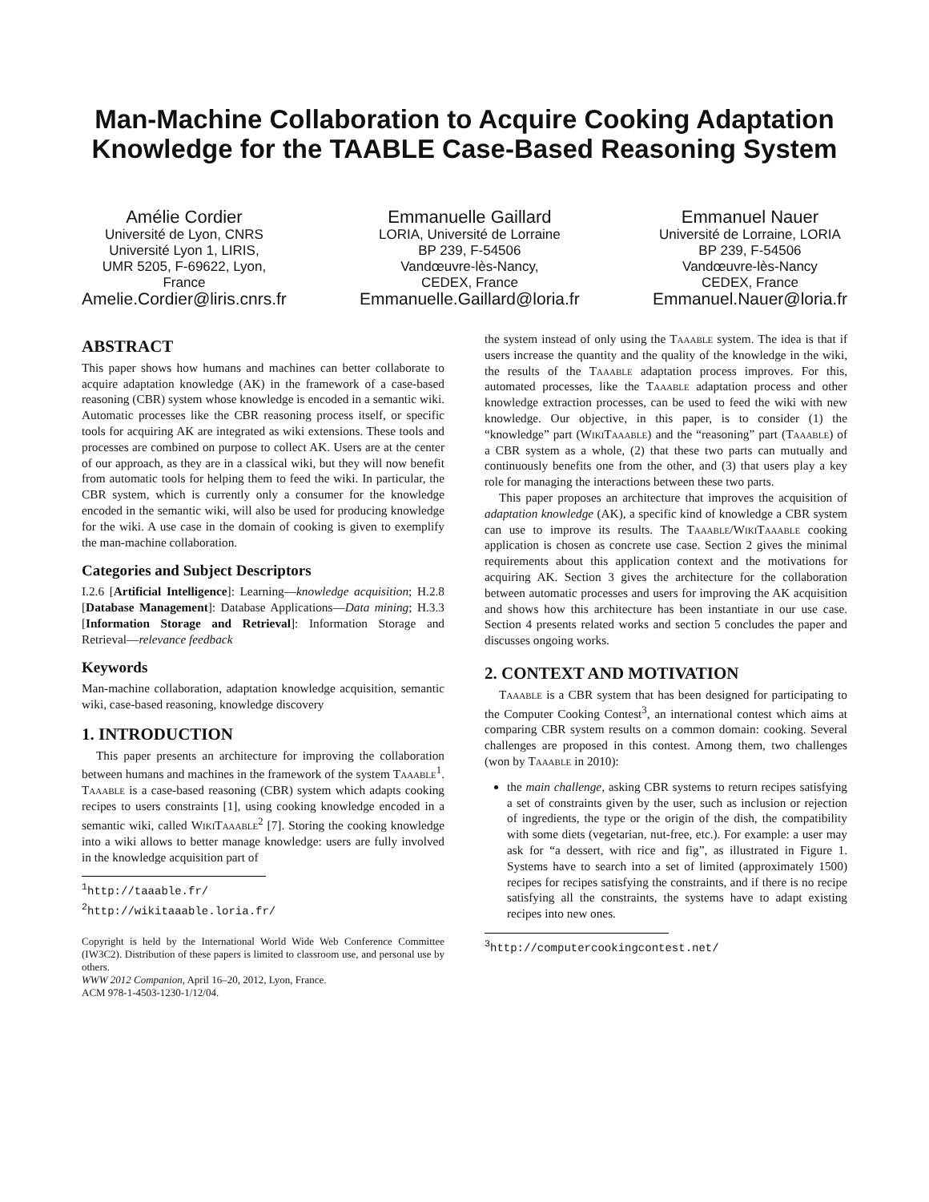Man-Machine Collaboration to Acquire Cooking Adaptation Knowledge for the TAABLE Case-Based Reasoning System
Amélie Cordier
Université de Lyon, CNRS
Université Lyon 1, LIRIS,
UMR 5205, F-69622, Lyon,
France
Amelie.Cordier@liris.cnrs.fr
Emmanuelle Gaillard
LORIA, Université de Lorraine
BP 239, F-54506
Vandœuvre-lès-Nancy,
CEDEX, France
Emmanuelle.Gaillard@loria.fr
Emmanuel Nauer
Université de Lorraine, LORIA
BP 239, F-54506
Vandœuvre-lès-Nancy
CEDEX, France
Emmanuel.Nauer@loria.fr
ABSTRACT
This paper shows how humans and machines can better collaborate to acquire adaptation knowledge (AK) in the framework of a case-based reasoning (CBR) system whose knowledge is encoded in a semantic wiki. Automatic processes like the CBR reasoning process itself, or specific tools for acquiring AK are integrated as wiki extensions. These tools and processes are combined on purpose to collect AK. Users are at the center of our approach, as they are in a classical wiki, but they will now benefit from automatic tools for helping them to feed the wiki. In particular, the CBR system, which is currently only a consumer for the knowledge encoded in the semantic wiki, will also be used for producing knowledge for the wiki. A use case in the domain of cooking is given to exemplify the man-machine collaboration.
Categories and Subject Descriptors
I.2.6 [Artificial Intelligence]: Learning—knowledge acquisition; H.2.8 [Database Management]: Database Applications—Data mining; H.3.3 [Information Storage and Retrieval]: Information Storage and Retrieval—relevance feedback
Keywords
Man-machine collaboration, adaptation knowledge acquisition, semantic wiki, case-based reasoning, knowledge discovery
1. INTRODUCTION
This paper presents an architecture for improving the collaboration between humans and machines in the framework of the system Taaable<sup>1</sup>. Taaable is a case-based reasoning (CBR) system which adapts cooking recipes to users constraints [1], using cooking knowledge encoded in a semantic wiki, called WikiTaaable<sup>2</sup> [7]. Storing the cooking knowledge into a wiki allows to better manage knowledge: users are fully involved in the knowledge acquisition part of
<sup>1</sup> http://taaable.fr/
<sup>2</sup> http://wikitaaable.loria.fr/
Copyright is held by the International World Wide Web Conference Committee (IW3C2). Distribution of these papers is limited to classroom use, and personal use by others.
WWW 2012 Companion, April 16–20, 2012, Lyon, France.
ACM 978-1-4503-1230-1/12/04.
the system instead of only using the Taaable system. The idea is that if users increase the quantity and the quality of the knowledge in the wiki, the results of the Taaable adaptation process improves. For this, automated processes, like the Taaable adaptation process and other knowledge extraction processes, can be used to feed the wiki with new knowledge. Our objective, in this paper, is to consider (1) the “knowledge” part (WikiTaaable) and the “reasoning” part (Taaable) of a CBR system as a whole, (2) that these two parts can mutually and continuously benefits one from the other, and (3) that users play a key role for managing the interactions between these two parts.
This paper proposes an architecture that improves the acquisition of adaptation knowledge (AK), a specific kind of knowledge a CBR system can use to improve its results. The Taaable/WikiTaaable cooking application is chosen as concrete use case. Section 2 gives the minimal requirements about this application context and the motivations for acquiring AK. Section 3 gives the architecture for the collaboration between automatic processes and users for improving the AK acquisition and shows how this architecture has been instantiate in our use case. Section 4 presents related works and section 5 concludes the paper and discusses ongoing works.
2. CONTEXT AND MOTIVATION
Taaable is a CBR system that has been designed for participating to the Computer Cooking Contest<sup>3</sup>, an international contest which aims at comparing CBR system results on a common domain: cooking. Several challenges are proposed in this contest. Among them, two challenges (won by Taaable in 2010):
the main challenge, asking CBR systems to return recipes satisfying a set of constraints given by the user, such as inclusion or rejection of ingredients, the type or the origin of the dish, the compatibility with some diets (vegetarian, nut-free, etc.). For example: a user may ask for “a dessert, with rice and fig”, as illustrated in Figure 1. Systems have to search into a set of limited (approximately 1500) recipes for recipes satisfying the constraints, and if there is no recipe satisfying all the constraints, the systems have to adapt existing recipes into new ones.
<sup>3</sup> http://computercookingcontest.net/